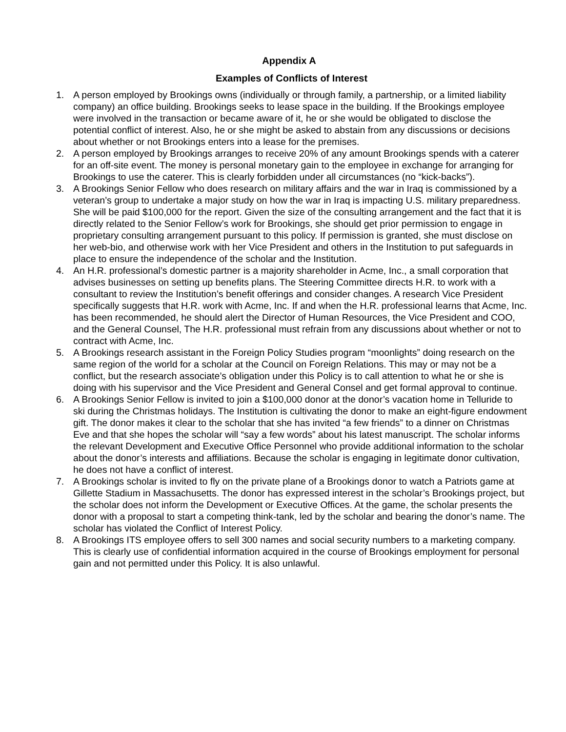Appendix A
Examples of Conflicts of Interest
1. A person employed by Brookings owns (individually or through family, a partnership, or a limited liability company) an office building. Brookings seeks to lease space in the building. If the Brookings employee were involved in the transaction or became aware of it, he or she would be obligated to disclose the potential conflict of interest. Also, he or she might be asked to abstain from any discussions or decisions about whether or not Brookings enters into a lease for the premises.
2. A person employed by Brookings arranges to receive 20% of any amount Brookings spends with a caterer for an off-site event. The money is personal monetary gain to the employee in exchange for arranging for Brookings to use the caterer. This is clearly forbidden under all circumstances (no “kick-backs”).
3. A Brookings Senior Fellow who does research on military affairs and the war in Iraq is commissioned by a veteran’s group to undertake a major study on how the war in Iraq is impacting U.S. military preparedness. She will be paid $100,000 for the report. Given the size of the consulting arrangement and the fact that it is directly related to the Senior Fellow’s work for Brookings, she should get prior permission to engage in proprietary consulting arrangement pursuant to this policy. If permission is granted, she must disclose on her web-bio, and otherwise work with her Vice President and others in the Institution to put safeguards in place to ensure the independence of the scholar and the Institution.
4. An H.R. professional’s domestic partner is a majority shareholder in Acme, Inc., a small corporation that advises businesses on setting up benefits plans. The Steering Committee directs H.R. to work with a consultant to review the Institution’s benefit offerings and consider changes. A research Vice President specifically suggests that H.R. work with Acme, Inc. If and when the H.R. professional learns that Acme, Inc. has been recommended, he should alert the Director of Human Resources, the Vice President and COO, and the General Counsel, The H.R. professional must refrain from any discussions about whether or not to contract with Acme, Inc.
5. A Brookings research assistant in the Foreign Policy Studies program “moonlights” doing research on the same region of the world for a scholar at the Council on Foreign Relations. This may or may not be a conflict, but the research associate’s obligation under this Policy is to call attention to what he or she is doing with his supervisor and the Vice President and General Consel and get formal approval to continue.
6. A Brookings Senior Fellow is invited to join a $100,000 donor at the donor’s vacation home in Telluride to ski during the Christmas holidays. The Institution is cultivating the donor to make an eight-figure endowment gift. The donor makes it clear to the scholar that she has invited “a few friends” to a dinner on Christmas Eve and that she hopes the scholar will “say a few words” about his latest manuscript. The scholar informs the relevant Development and Executive Office Personnel who provide additional information to the scholar about the donor’s interests and affiliations. Because the scholar is engaging in legitimate donor cultivation, he does not have a conflict of interest.
7. A Brookings scholar is invited to fly on the private plane of a Brookings donor to watch a Patriots game at Gillette Stadium in Massachusetts. The donor has expressed interest in the scholar’s Brookings project, but the scholar does not inform the Development or Executive Offices. At the game, the scholar presents the donor with a proposal to start a competing think-tank, led by the scholar and bearing the donor’s name. The scholar has violated the Conflict of Interest Policy.
8. A Brookings ITS employee offers to sell 300 names and social security numbers to a marketing company. This is clearly use of confidential information acquired in the course of Brookings employment for personal gain and not permitted under this Policy. It is also unlawful.